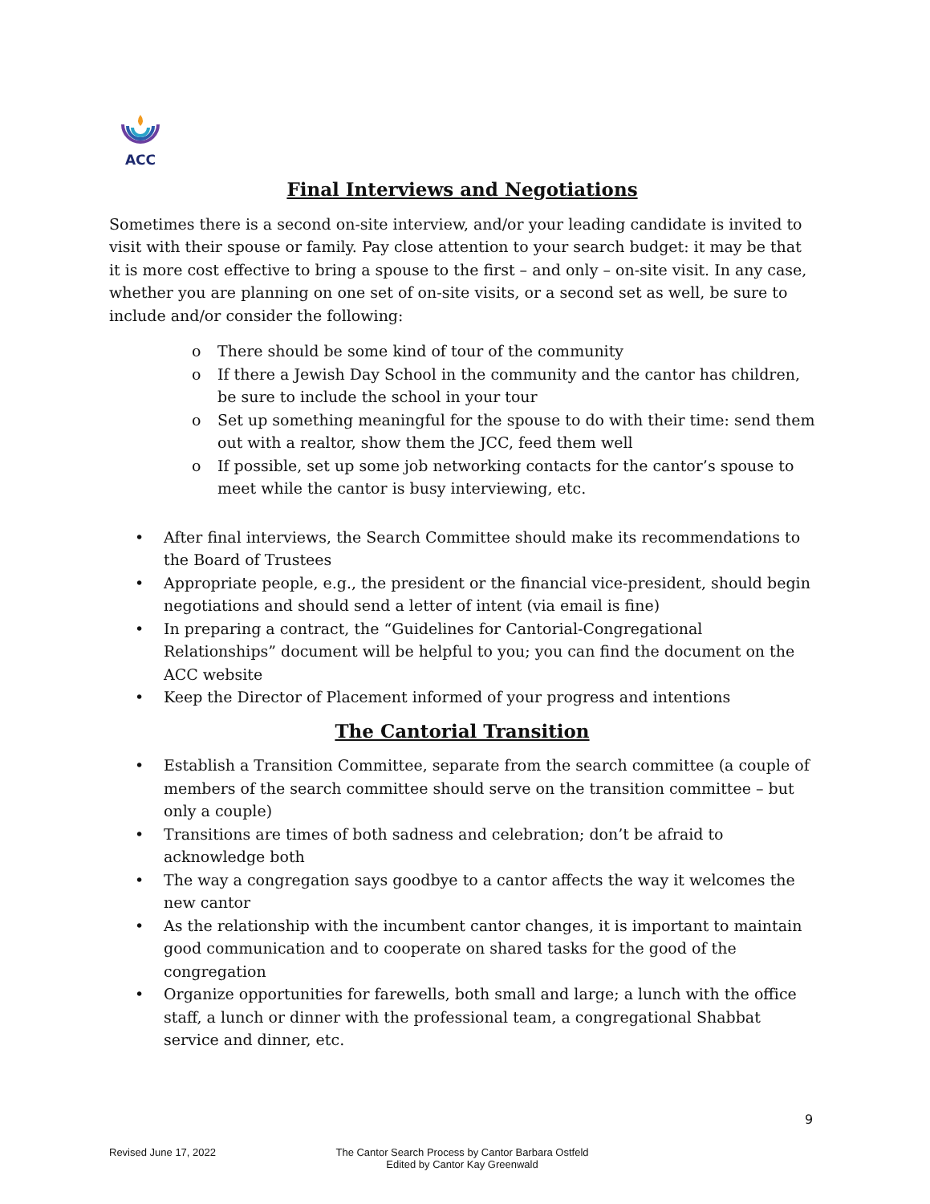ACC
Final Interviews and Negotiations
Sometimes there is a second on-site interview, and/or your leading candidate is invited to visit with their spouse or family. Pay close attention to your search budget: it may be that it is more cost effective to bring a spouse to the first – and only – on-site visit. In any case, whether you are planning on one set of on-site visits, or a second set as well, be sure to include and/or consider the following:
o There should be some kind of tour of the community
o If there a Jewish Day School in the community and the cantor has children, be sure to include the school in your tour
o Set up something meaningful for the spouse to do with their time: send them out with a realtor, show them the JCC, feed them well
o If possible, set up some job networking contacts for the cantor’s spouse to meet while the cantor is busy interviewing, etc.
• After final interviews, the Search Committee should make its recommendations to the Board of Trustees
• Appropriate people, e.g., the president or the financial vice-president, should begin negotiations and should send a letter of intent (via email is fine)
• In preparing a contract, the “Guidelines for Cantorial-Congregational Relationships” document will be helpful to you; you can find the document on the ACC website
• Keep the Director of Placement informed of your progress and intentions
The Cantorial Transition
• Establish a Transition Committee, separate from the search committee (a couple of members of the search committee should serve on the transition committee – but only a couple)
• Transitions are times of both sadness and celebration; don’t be afraid to acknowledge both
• The way a congregation says goodbye to a cantor affects the way it welcomes the new cantor
• As the relationship with the incumbent cantor changes, it is important to maintain good communication and to cooperate on shared tasks for the good of the congregation
• Organize opportunities for farewells, both small and large; a lunch with the office staff, a lunch or dinner with the professional team, a congregational Shabbat service and dinner, etc.
9
Revised June 17, 2022 The Cantor Search Process by Cantor Barbara Ostfeld
Edited by Cantor Kay Greenwald